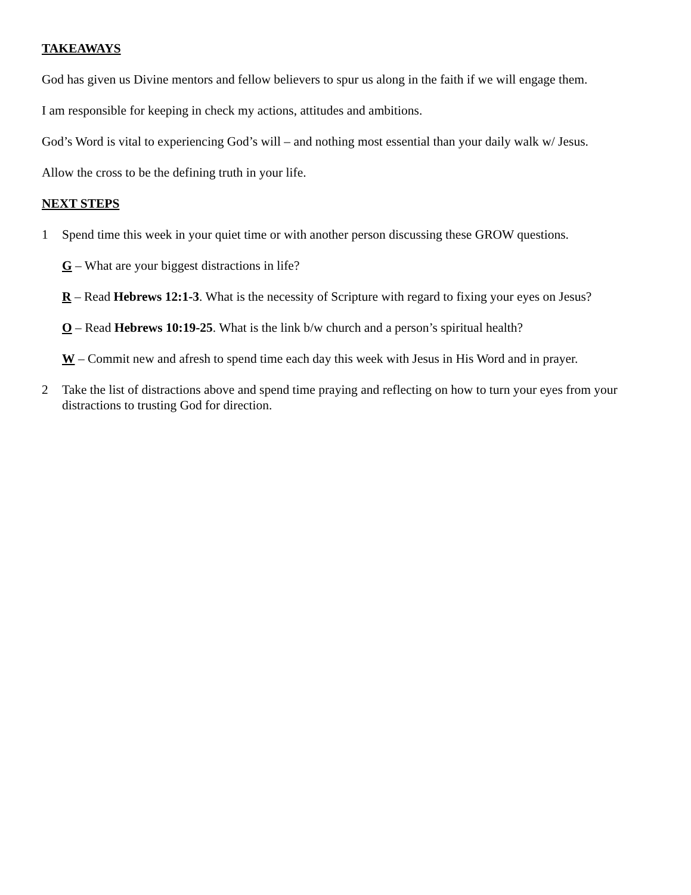TAKEAWAYS
God has given us Divine mentors and fellow believers to spur us along in the faith if we will engage them.
I am responsible for keeping in check my actions, attitudes and ambitions.
God’s Word is vital to experiencing God’s will – and nothing most essential than your daily walk w/ Jesus.
Allow the cross to be the defining truth in your life.
NEXT STEPS
1 Spend time this week in your quiet time or with another person discussing these GROW questions.
G – What are your biggest distractions in life?
R – Read Hebrews 12:1-3. What is the necessity of Scripture with regard to fixing your eyes on Jesus?
O – Read Hebrews 10:19-25. What is the link b/w church and a person’s spiritual health?
W – Commit new and afresh to spend time each day this week with Jesus in His Word and in prayer.
2 Take the list of distractions above and spend time praying and reflecting on how to turn your eyes from your distractions to trusting God for direction.